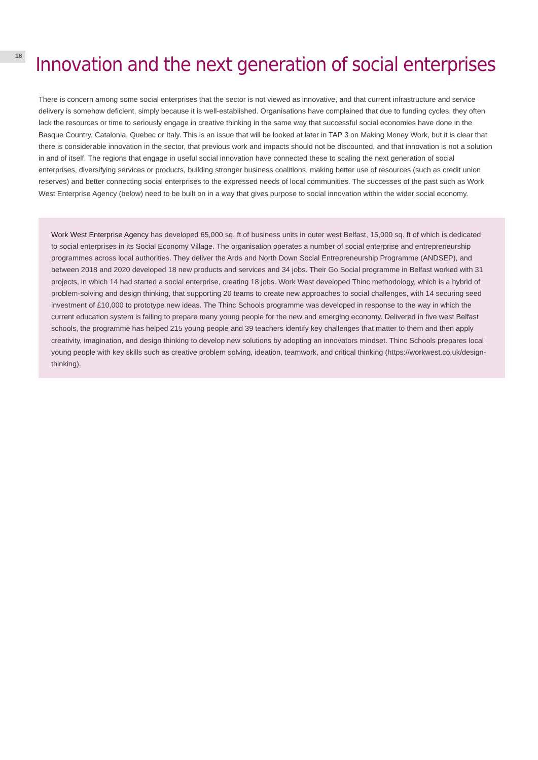18
Innovation and the next generation of social enterprises
There is concern among some social enterprises that the sector is not viewed as innovative, and that current infrastructure and service delivery is somehow deficient, simply because it is well-established. Organisations have complained that due to funding cycles, they often lack the resources or time to seriously engage in creative thinking in the same way that successful social economies have done in the Basque Country, Catalonia, Quebec or Italy. This is an issue that will be looked at later in TAP 3 on Making Money Work, but it is clear that there is considerable innovation in the sector, that previous work and impacts should not be discounted, and that innovation is not a solution in and of itself. The regions that engage in useful social innovation have connected these to scaling the next generation of social enterprises, diversifying services or products, building stronger business coalitions, making better use of resources (such as credit union reserves) and better connecting social enterprises to the expressed needs of local communities. The successes of the past such as Work West Enterprise Agency (below) need to be built on in a way that gives purpose to social innovation within the wider social economy.
Work West Enterprise Agency has developed 65,000 sq. ft of business units in outer west Belfast, 15,000 sq. ft of which is dedicated to social enterprises in its Social Economy Village. The organisation operates a number of social enterprise and entrepreneurship programmes across local authorities. They deliver the Ards and North Down Social Entrepreneurship Programme (ANDSEP), and between 2018 and 2020 developed 18 new products and services and 34 jobs. Their Go Social programme in Belfast worked with 31 projects, in which 14 had started a social enterprise, creating 18 jobs. Work West developed Thinc methodology, which is a hybrid of problem-solving and design thinking, that supporting 20 teams to create new approaches to social challenges, with 14 securing seed investment of £10,000 to prototype new ideas. The Thinc Schools programme was developed in response to the way in which the current education system is failing to prepare many young people for the new and emerging economy. Delivered in five west Belfast schools, the programme has helped 215 young people and 39 teachers identify key challenges that matter to them and then apply creativity, imagination, and design thinking to develop new solutions by adopting an innovators mindset. Thinc Schools prepares local young people with key skills such as creative problem solving, ideation, teamwork, and critical thinking (https://workwest.co.uk/design-thinking).